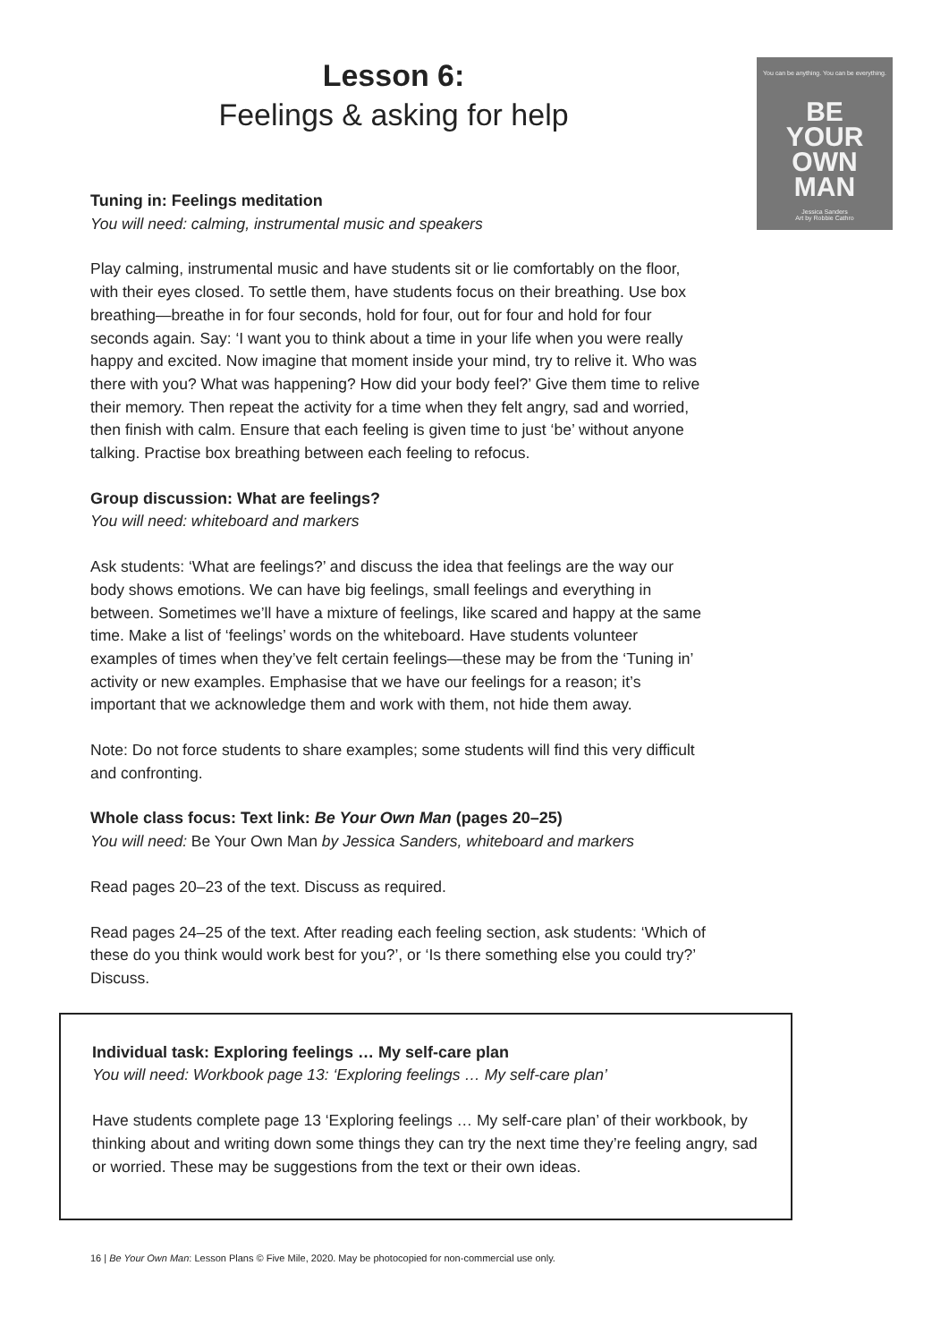You can be anything. You can be everything.
BE
YOUR
OWN
MAN
Jessica Sanders
Art by Robbie Cathro
Lesson 6:
Feelings & asking for help
Tuning in: Feelings meditation
You will need: calming, instrumental music and speakers
Play calming, instrumental music and have students sit or lie comfortably on the floor, with their eyes closed. To settle them, have students focus on their breathing. Use box breathing—breathe in for four seconds, hold for four, out for four and hold for four seconds again. Say: ‘I want you to think about a time in your life when you were really happy and excited. Now imagine that moment inside your mind, try to relive it. Who was there with you? What was happening? How did your body feel?’ Give them time to relive their memory. Then repeat the activity for a time when they felt angry, sad and worried, then finish with calm. Ensure that each feeling is given time to just ‘be’ without anyone talking. Practise box breathing between each feeling to refocus.
Group discussion: What are feelings?
You will need: whiteboard and markers
Ask students: ‘What are feelings?’ and discuss the idea that feelings are the way our body shows emotions. We can have big feelings, small feelings and everything in between. Sometimes we’ll have a mixture of feelings, like scared and happy at the same time. Make a list of ‘feelings’ words on the whiteboard. Have students volunteer examples of times when they’ve felt certain feelings—these may be from the ‘Tuning in’ activity or new examples. Emphasise that we have our feelings for a reason; it’s important that we acknowledge them and work with them, not hide them away.
Note: Do not force students to share examples; some students will find this very difficult and confronting.
Whole class focus: Text link: Be Your Own Man (pages 20–25)
You will need: Be Your Own Man by Jessica Sanders, whiteboard and markers
Read pages 20–23 of the text. Discuss as required.
Read pages 24–25 of the text. After reading each feeling section, ask students: ‘Which of these do you think would work best for you?’, or ‘Is there something else you could try?’ Discuss.
Individual task: Exploring feelings … My self-care plan
You will need: Workbook page 13: ‘Exploring feelings … My self-care plan’
Have students complete page 13 ‘Exploring feelings … My self-care plan’ of their workbook, by thinking about and writing down some things they can try the next time they’re feeling angry, sad or worried. These may be suggestions from the text or their own ideas.
16 | Be Your Own Man: Lesson Plans © Five Mile, 2020. May be photocopied for non-commercial use only.